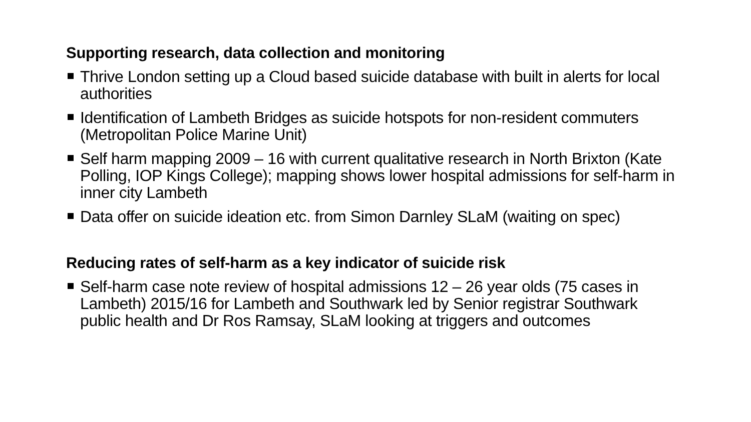Supporting research, data collection and monitoring
Thrive London setting up a Cloud based suicide database with built in alerts for local authorities
Identification of Lambeth Bridges as suicide hotspots for non-resident commuters (Metropolitan Police Marine Unit)
Self harm mapping 2009 – 16 with current qualitative research in North Brixton (Kate Polling, IOP Kings College); mapping shows lower hospital admissions for self-harm in inner city Lambeth
Data offer on suicide ideation etc. from Simon Darnley SLaM (waiting on spec)
Reducing rates of self-harm as a key indicator of suicide risk
Self-harm case note review of hospital admissions 12 – 26 year olds (75 cases in Lambeth) 2015/16 for Lambeth and Southwark led by Senior registrar Southwark public health and Dr Ros Ramsay, SLaM looking at triggers and outcomes